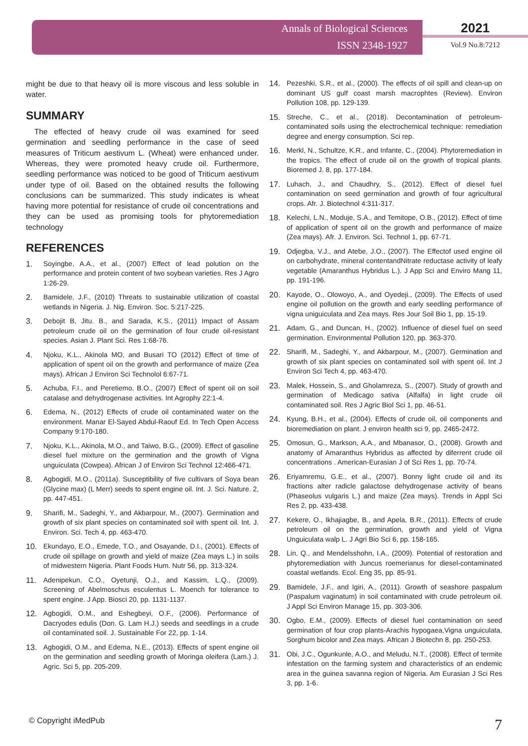Annals of Biological Sciences
ISSN 2348-1927
2021
Vol.9 No.8:7212
might be due to that heavy oil is more viscous and less soluble in water.
SUMMARY
The effected of heavy crude oil was examined for seed germination and seedling performance in the case of seed measures of Triticum aestivum L. (Wheat) were enhanced under. Whereas, they were promoted heavy crude oil. Furthermore, seedling performance was noticed to be good of Triticum aestivum under type of oil. Based on the obtained results the following conclusions can be summarized. This study indicates is wheat having more potential for resistance of crude oil concentrations and they can be used as promising tools for phytoremediation technology
REFERENCES
1. Soyingbe, A.A., et al., (2007) Effect of lead polution on the performance and protein content of two soybean varieties. Res J Agro 1:26-29.
2. Bamidele, J.F., (2010) Threats to sustainable utilization of coastal wetlands in Nigeria. J. Nig. Environ. Soc. 5:217-225.
3. Debojit B, Jitu. B., and Sarada, K.S., (2011) Impact of Assam petroleum crude oil on the germination of four crude oil-resistant species. Asian J. Plant Sci. Res 1:68-76.
4. Njoku, K.L., Akinola MO, and Busari TO (2012) Effect of time of application of spent oil on the growth and performance of maize (Zea mays). African J Environ Sci Technolol 6:67-71.
5. Achuba, F.I., and Peretiemo, B.O., (2007) Effect of spent oil on soil catalase and dehydrogenase activities. Int Agrophy 22:1-4.
6. Edema, N., (2012) Effects of crude oil contaminated water on the environment. Manar El-Sayed Abdul-Raouf Ed. In Tech Open Access Company 9:170-180.
7. Njoku, K.L., Akinola, M.O., and Taiwo, B.G., (2009). Effect of gasoline diesel fuel mixture on the germination and the growth of Vigna unguiculata (Cowpea). African J of Environ Sci Technol 12:466-471.
8. Agbogidi, M.O., (2011a). Susceptibility of five cultivars of Soya bean (Glycine max) (L Merr) seeds to spent engine oil. Int. J. Sci. Nature. 2, pp. 447-451.
9. Sharifi, M., Sadeghi, Y., and Akbarpour, M., (2007). Germination and growth of six plant species on contaminated soil with spent oil. Int. J. Environ. Sci. Tech 4, pp. 463-470.
10. Ekundayo, E.O., Emede, T.O., and Osayande, D.I., (2001). Effects of crude oil spillage on growth and yield of maize (Zea mays L.) in soils of midwestern Nigeria. Plant Foods Hum. Nutr 56, pp. 313-324.
11. Adenipekun, C.O., Oyetunji, O.J., and Kassim, L.Q., (2009). Screening of Abelmoschus esculentus L. Moench for tolerance to spent engine. J App. Biosci 20, pp. 1131-1137.
12. Agbogidi, O.M., and Eshegbeyi, O.F., (2006). Performance of Dacryodes edulis (Don. G. Lam H.J.) seeds and seedlings in a crude oil contaminated soil. J. Sustainable For 22, pp. 1-14.
13. Agbogidi, O.M., and Edema, N.E., (2013). Effects of spent engine oil on the germination and seedling growth of Moringa oleifera (Lam.) J. Agric. Sci 5, pp. 205-209.
14. Pezeshki, S.R., et al., (2000). The effects of oil spill and clean-up on dominant US gulf coast marsh macrophtes (Review). Environ Pollution 108, pp. 129-139.
15. Streche, C., et al., (2018). Decontamination of petroleum-contaminated soils using the electrochemical technique: remediation degree and energy consumption. Sci rep.
16. Merkl, N., Schultze, K.R., and Infante, C., (2004). Phytoremediation in the tropics. The effect of crude oil on the growth of tropical plants. Bioremed J. 8, pp. 177-184.
17. Luhach, J., and Chaudhry, S., (2012). Effect of diesel fuel contamination on seed germination and growth of four agricultural crops. Afr. J. Biotechnol 4:311-317.
18. Kelechi, L.N., Moduje, S.A., and Temitope, O.B., (2012). Effect of time of application of spent oil on the growth and performance of maize (Zea mays). Afr. J. Environ. Sci. Technol 1, pp. 67-71.
19. Odjegba, V.J., and Atebe, J.O., (2007). The Effectof used engine oil on carbohydrate, mineral contentandNitrate reductase activity of leafy vegetable (Amaranthus Hybridus L.). J App Sci and Enviro Mang 11, pp. 191-196.
20. Kayode, O., Olowoyo, A., and Oyedeji., (2009). The Effects of used engine oil pollution on the growth and early seedling performance of vigna uniguiculata and Zea mays. Res Jour Soil Bio 1, pp. 15-19.
21. Adam, G., and Duncan, H., (2002). Influence of diesel fuel on seed germination. Environmental Pollution 120, pp. 363-370.
22. Sharifi, M., Sadeghi, Y., and Akbarpour, M., (2007). Germination and growth of six plant species on contaminated soil with spent oil. Int J Environ Sci Tech 4, pp. 463-470.
23. Malek, Hossein, S., and Gholamreza, S., (2007). Study of growth and germination of Medicago sativa (Alfalfa) in light crude oil contaminated soil. Res J Agric Biol Sci 1, pp. 46-51.
24. Kyung, B.H., et al., (2004). Effects of crude oil, oil components and bioremediation on plant. J environ health sci 9, pp. 2465-2472.
25. Omosun, G., Markson, A.A., and Mbanasor, O., (2008). Growth and anatomy of Amaranthus Hybridus as affected by diferrent crude oil concentrations . American-Eurasian J of Sci Res 1, pp. 70-74.
26. Eriyamremu, G.E., et al., (2007). Bonny light crude oil and its fractions alter radicle galactose dehydrogenase activity of beans (Phaseolus vulgaris L.) and maize (Zea mays). Trends in Appl Sci Res 2, pp. 433-438.
27. Kekere, O., Ikhajiagbe, B., and Apela, B.R., (2011). Effects of crude petroleum oil on the germination, growth and yield of Vigna Unguiculata walp L. J Agri Bio Sci 6, pp. 158-165.
28. Lin, Q., and Mendelsshohn, I.A., (2009). Potential of restoration and phytoremediation with Juncus roemerianus for diesel-contaminated coastal wetlands. Ecol. Eng 35, pp. 85-91.
29. Bamidele, J.F., and Igiri, A., (2011). Growth of seashore paspalum (Paspalum vaginatum) in soil contaminated with crude petroleum oil. J Appl Sci Environ Manage 15, pp. 303-306.
30. Ogbo, E.M., (2009). Effects of diesel fuel contamination on seed germination of four crop plants-Arachis hypogaea,Vigna unguiculata, Sorghum bicolor and Zea mays. African J Biotechn 8, pp. 250-253.
31. Obi, J.C., Ogunkunle, A.O., and Meludu, N.T., (2008). Effect of termite infestation on the farming system and characteristics of an endemic area in the guinea savanna region of Nigeria. Am Eurasian J Sci Res 3, pp. 1-6.
© Copyright iMedPub 7